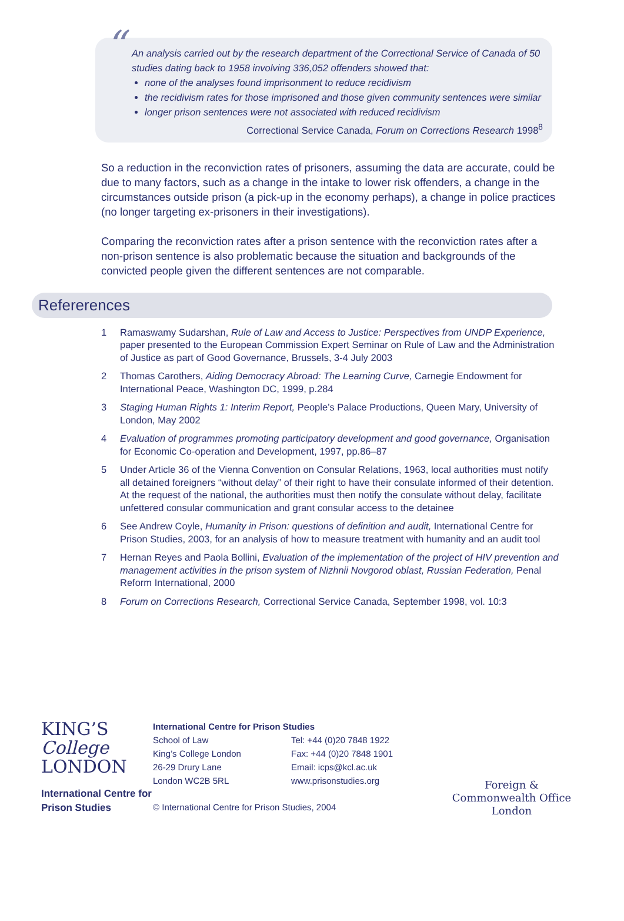“
An analysis carried out by the research department of the Correctional Service of Canada of 50 studies dating back to 1958 involving 336,052 offenders showed that:
none of the analyses found imprisonment to reduce recidivism
the recidivism rates for those imprisoned and those given community sentences were similar
longer prison sentences were not associated with reduced recidivism
Correctional Service Canada, Forum on Corrections Research 1998<sup>8</sup>
So a reduction in the reconviction rates of prisoners, assuming the data are accurate, could be due to many factors, such as a change in the intake to lower risk offenders, a change in the circumstances outside prison (a pick-up in the economy perhaps), a change in police practices (no longer targeting ex-prisoners in their investigations).
Comparing the reconviction rates after a prison sentence with the reconviction rates after a non-prison sentence is also problematic because the situation and backgrounds of the convicted people given the different sentences are not comparable.
Refererences
1 Ramaswamy Sudarshan, Rule of Law and Access to Justice: Perspectives from UNDP Experience, paper presented to the European Commission Expert Seminar on Rule of Law and the Administration of Justice as part of Good Governance, Brussels, 3-4 July 2003
2 Thomas Carothers, Aiding Democracy Abroad: The Learning Curve, Carnegie Endowment for International Peace, Washington DC, 1999, p.284
3 Staging Human Rights 1: Interim Report, People’s Palace Productions, Queen Mary, University of London, May 2002
4 Evaluation of programmes promoting participatory development and good governance, Organisation for Economic Co-operation and Development, 1997, pp.86–87
5 Under Article 36 of the Vienna Convention on Consular Relations, 1963, local authorities must notify all detained foreigners “without delay” of their right to have their consulate informed of their detention. At the request of the national, the authorities must then notify the consulate without delay, facilitate unfettered consular communication and grant consular access to the detainee
6 See Andrew Coyle, Humanity in Prison: questions of definition and audit, International Centre for Prison Studies, 2003, for an analysis of how to measure treatment with humanity and an audit tool
7 Hernan Reyes and Paola Bollini, Evaluation of the implementation of the project of HIV prevention and management activities in the prison system of Nizhnii Novgorod oblast, Russian Federation, Penal Reform International, 2000
8 Forum on Corrections Research, Correctional Service Canada, September 1998, vol. 10:3
KING’S
College
LONDON
International Centre for Prison Studies
International Centre for Prison Studies
School of Law
King’s College London
26-29 Drury Lane
London WC2B 5RL
Tel: +44 (0)20 7848 1922
Fax: +44 (0)20 7848 1901
Email: icps@kcl.ac.uk
www.prisonstudies.org
© International Centre for Prison Studies, 2004
Foreign &
Commonwealth Office
London